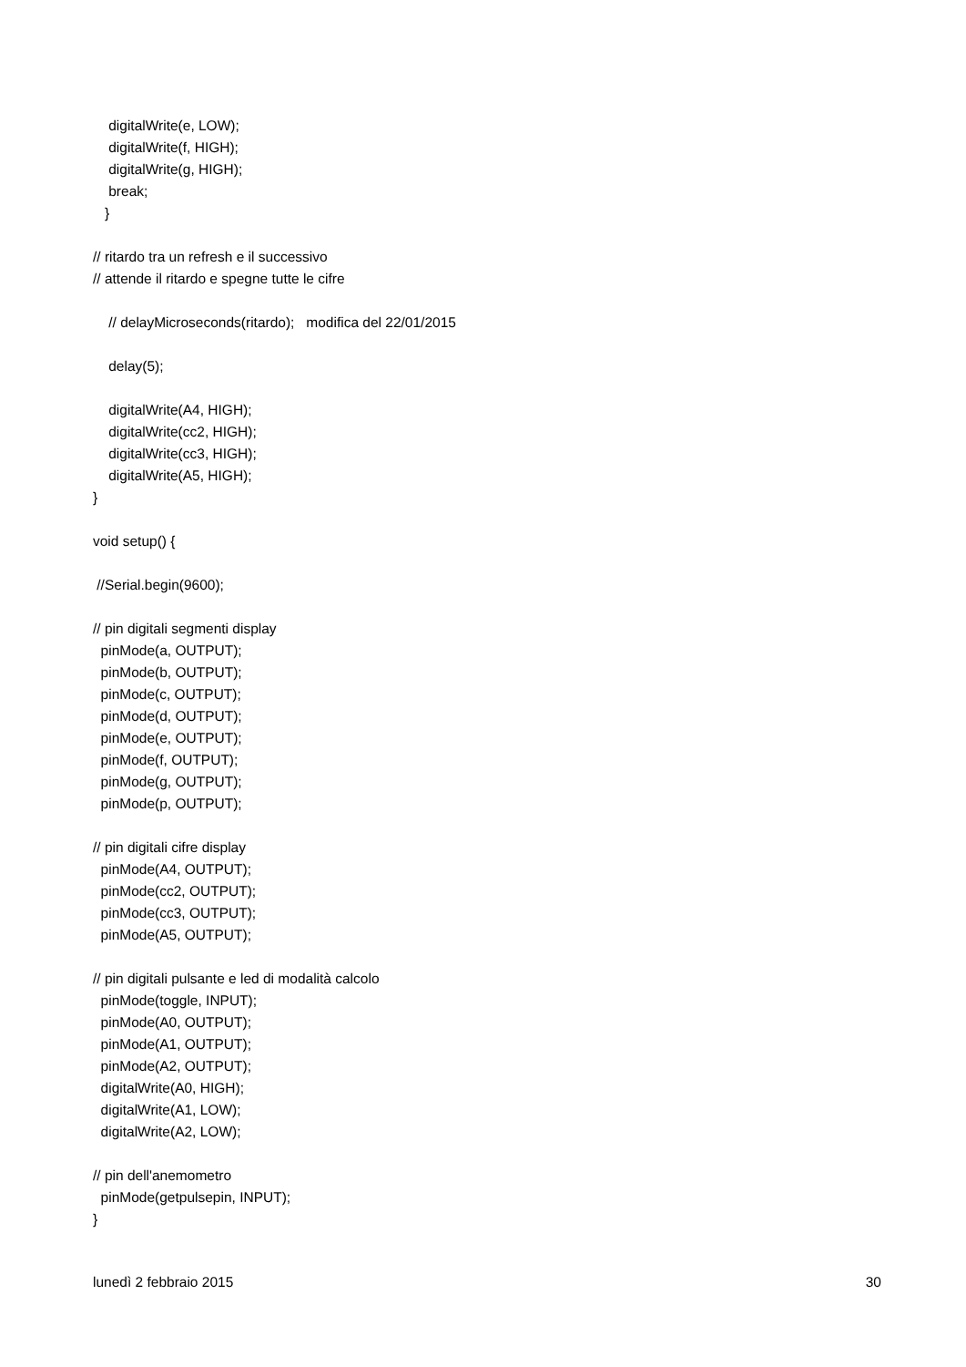digitalWrite(e, LOW);
    digitalWrite(f, HIGH);
    digitalWrite(g, HIGH);
    break;
   }

// ritardo tra un refresh e il successivo
// attende il ritardo e spegne tutte le cifre

    // delayMicroseconds(ritardo);   modifica del 22/01/2015

    delay(5);

    digitalWrite(A4, HIGH);
    digitalWrite(cc2, HIGH);
    digitalWrite(cc3, HIGH);
    digitalWrite(A5, HIGH);
}

void setup() {

 //Serial.begin(9600);

// pin digitali segmenti display
  pinMode(a, OUTPUT);
  pinMode(b, OUTPUT);
  pinMode(c, OUTPUT);
  pinMode(d, OUTPUT);
  pinMode(e, OUTPUT);
  pinMode(f, OUTPUT);
  pinMode(g, OUTPUT);
  pinMode(p, OUTPUT);

// pin digitali cifre display
  pinMode(A4, OUTPUT);
  pinMode(cc2, OUTPUT);
  pinMode(cc3, OUTPUT);
  pinMode(A5, OUTPUT);

// pin digitali pulsante e led di modalità calcolo
  pinMode(toggle, INPUT);
  pinMode(A0, OUTPUT);
  pinMode(A1, OUTPUT);
  pinMode(A2, OUTPUT);
  digitalWrite(A0, HIGH);
  digitalWrite(A1, LOW);
  digitalWrite(A2, LOW);

// pin dell'anemometro
  pinMode(getpulsepin, INPUT);
}
lunedì 2 febbraio 2015 30